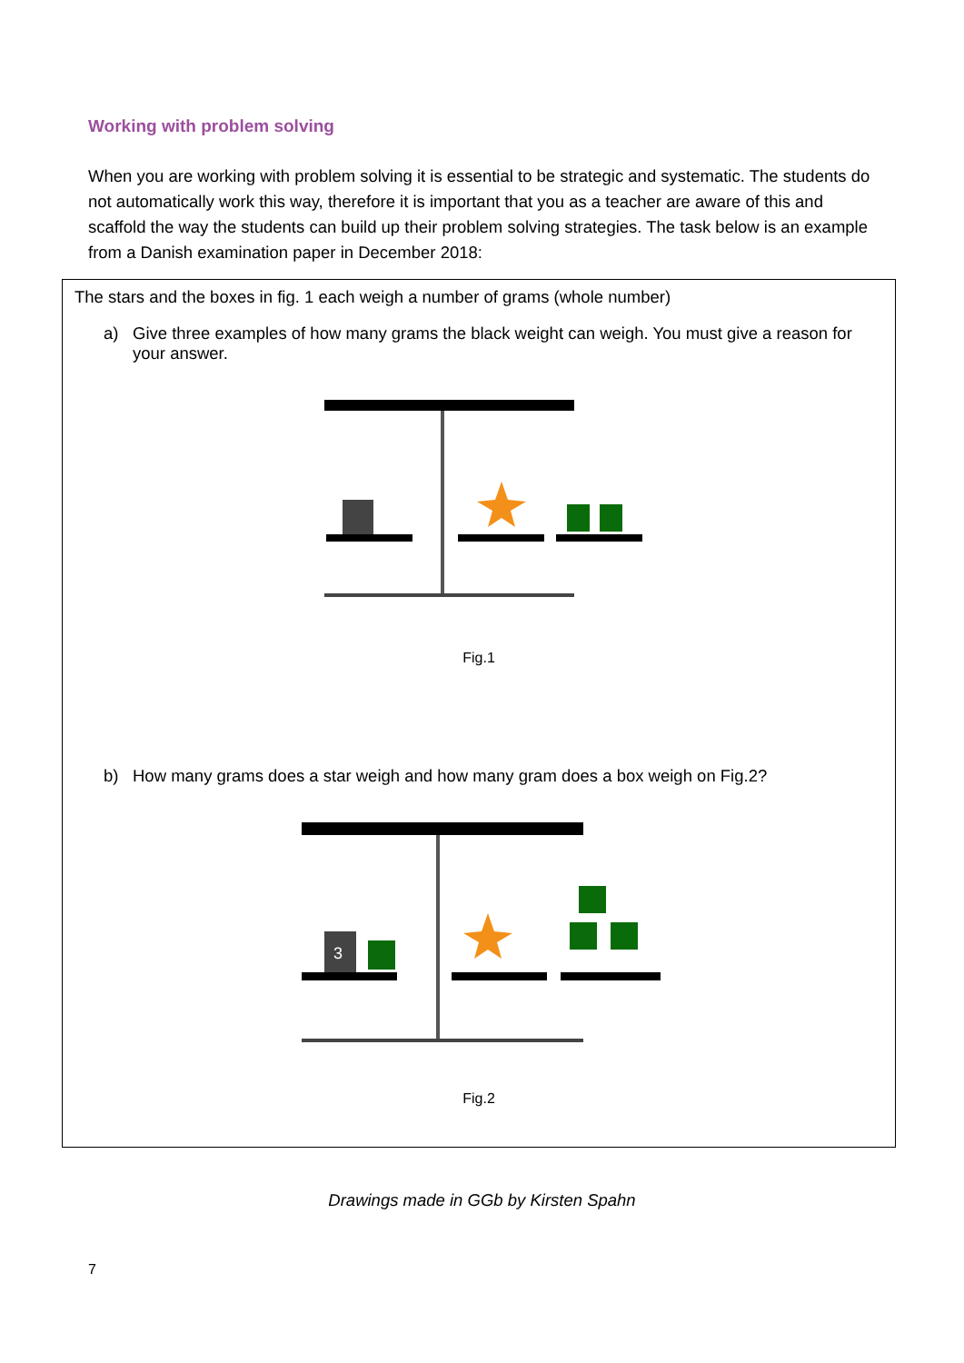Working with problem solving
When you are working with problem solving it is essential to be strategic and systematic. The students do not automatically work this way, therefore it is important that you as a teacher are aware of this and scaffold the way the students can build up their problem solving strategies. The task below is an example from a Danish examination paper in December 2018:
The stars and the boxes in fig. 1 each weigh a number of grams (whole number)
a) Give three examples of how many grams the black weight can weigh. You must give a reason for your answer.
Fig.1
b) How many grams does a star weigh and how many gram does a box weigh on Fig.2?
3
Fig.2
Drawings made in GGb by Kirsten Spahn
7